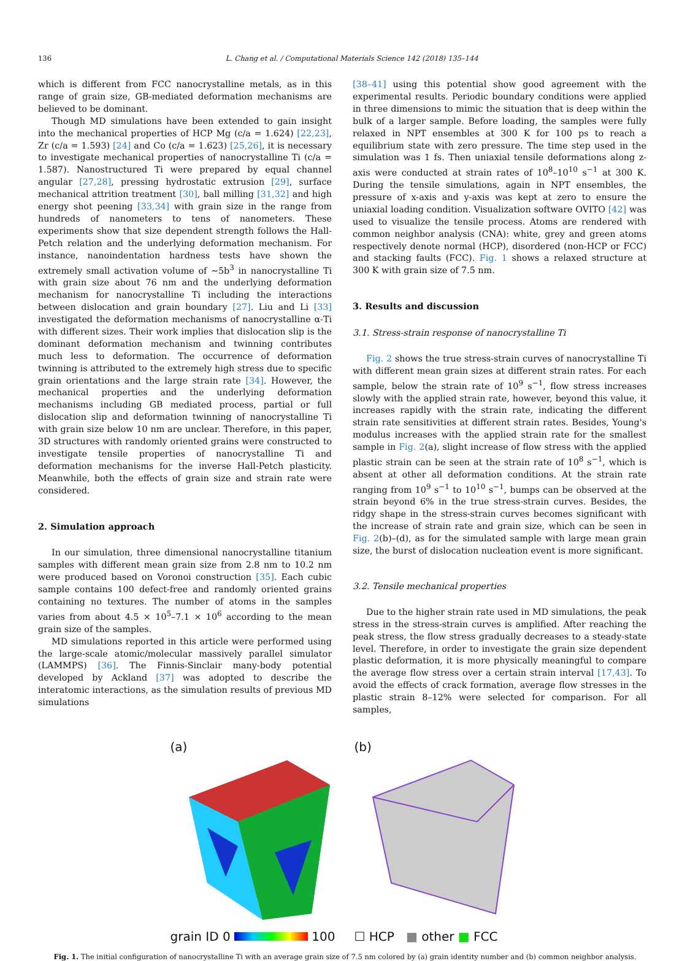136 L. Chang et al. / Computational Materials Science 142 (2018) 135–144
which is different from FCC nanocrystalline metals, as in this range of grain size, GB-mediated deformation mechanisms are believed to be dominant.
Though MD simulations have been extended to gain insight into the mechanical properties of HCP Mg (c/a = 1.624) [22,23], Zr (c/a = 1.593) [24] and Co (c/a = 1.623) [25,26], it is necessary to investigate mechanical properties of nanocrystalline Ti (c/a = 1.587). Nanostructured Ti were prepared by equal channel angular [27,28], pressing hydrostatic extrusion [29], surface mechanical attrition treatment [30], ball milling [31,32] and high energy shot peening [33,34] with grain size in the range from hundreds of nanometers to tens of nanometers. These experiments show that size dependent strength follows the Hall-Petch relation and the underlying deformation mechanism. For instance, nanoindentation hardness tests have shown the extremely small activation volume of ∼5b<sup>3</sup> in nanocrystalline Ti with grain size about 76 nm and the underlying deformation mechanism for nanocrystalline Ti including the interactions between dislocation and grain boundary [27]. Liu and Li [33] investigated the deformation mechanisms of nanocrystalline α-Ti with different sizes. Their work implies that dislocation slip is the dominant deformation mechanism and twinning contributes much less to deformation. The occurrence of deformation twinning is attributed to the extremely high stress due to specific grain orientations and the large strain rate [34]. However, the mechanical properties and the underlying deformation mechanisms including GB mediated process, partial or full dislocation slip and deformation twinning of nanocrystalline Ti with grain size below 10 nm are unclear. Therefore, in this paper, 3D structures with randomly oriented grains were constructed to investigate tensile properties of nanocrystalline Ti and deformation mechanisms for the inverse Hall-Petch plasticity. Meanwhile, both the effects of grain size and strain rate were considered.
2. Simulation approach
In our simulation, three dimensional nanocrystalline titanium samples with different mean grain size from 2.8 nm to 10.2 nm were produced based on Voronoi construction [35]. Each cubic sample contains 100 defect-free and randomly oriented grains containing no textures. The number of atoms in the samples varies from about 4.5 × 10<sup>5</sup>–7.1 × 10<sup>6</sup> according to the mean grain size of the samples.
MD simulations reported in this article were performed using the large-scale atomic/molecular massively parallel simulator (LAMMPS) [36]. The Finnis-Sinclair many-body potential developed by Ackland [37] was adopted to describe the interatomic interactions, as the simulation results of previous MD simulations
[38–41] using this potential show good agreement with the experimental results. Periodic boundary conditions were applied in three dimensions to mimic the situation that is deep within the bulk of a larger sample. Before loading, the samples were fully relaxed in NPT ensembles at 300 K for 100 ps to reach a equilibrium state with zero pressure. The time step used in the simulation was 1 fs. Then uniaxial tensile deformations along z-axis were conducted at strain rates of 10<sup>8</sup>–10<sup>10</sup> s<sup>−1</sup> at 300 K. During the tensile simulations, again in NPT ensembles, the pressure of x-axis and y-axis was kept at zero to ensure the uniaxial loading condition. Visualization software OVITO [42] was used to visualize the tensile process. Atoms are rendered with common neighbor analysis (CNA): white, grey and green atoms respectively denote normal (HCP), disordered (non-HCP or FCC) and stacking faults (FCC). Fig. 1 shows a relaxed structure at 300 K with grain size of 7.5 nm.
3. Results and discussion
3.1. Stress-strain response of nanocrystalline Ti
Fig. 2 shows the true stress-strain curves of nanocrystalline Ti with different mean grain sizes at different strain rates. For each sample, below the strain rate of 10<sup>9</sup> s<sup>−1</sup>, flow stress increases slowly with the applied strain rate, however, beyond this value, it increases rapidly with the strain rate, indicating the different strain rate sensitivities at different strain rates. Besides, Young's modulus increases with the applied strain rate for the smallest sample in Fig. 2(a), slight increase of flow stress with the applied plastic strain can be seen at the strain rate of 10<sup>8</sup> s<sup>−1</sup>, which is absent at other all deformation conditions. At the strain rate ranging from 10<sup>9</sup> s<sup>−1</sup> to 10<sup>10</sup> s<sup>−1</sup>, bumps can be observed at the strain beyond 6% in the true stress-strain curves. Besides, the ridgy shape in the stress-strain curves becomes significant with the increase of strain rate and grain size, which can be seen in Fig. 2(b)–(d), as for the simulated sample with large mean grain size, the burst of dislocation nucleation event is more significant.
3.2. Tensile mechanical properties
Due to the higher strain rate used in MD simulations, the peak stress in the stress-strain curves is amplified. After reaching the peak stress, the flow stress gradually decreases to a steady-state level. Therefore, in order to investigate the grain size dependent plastic deformation, it is more physically meaningful to compare the average flow stress over a certain strain interval [17,43]. To avoid the effects of crack formation, average flow stresses in the plastic strain 8–12% were selected for comparison. For all samples,
(a)
grain ID 0 100
(b)
☐ HCP ■ other ■ FCC
Fig. 1. The initial configuration of nanocrystalline Ti with an average grain size of 7.5 nm colored by (a) grain identity number and (b) common neighbor analysis.